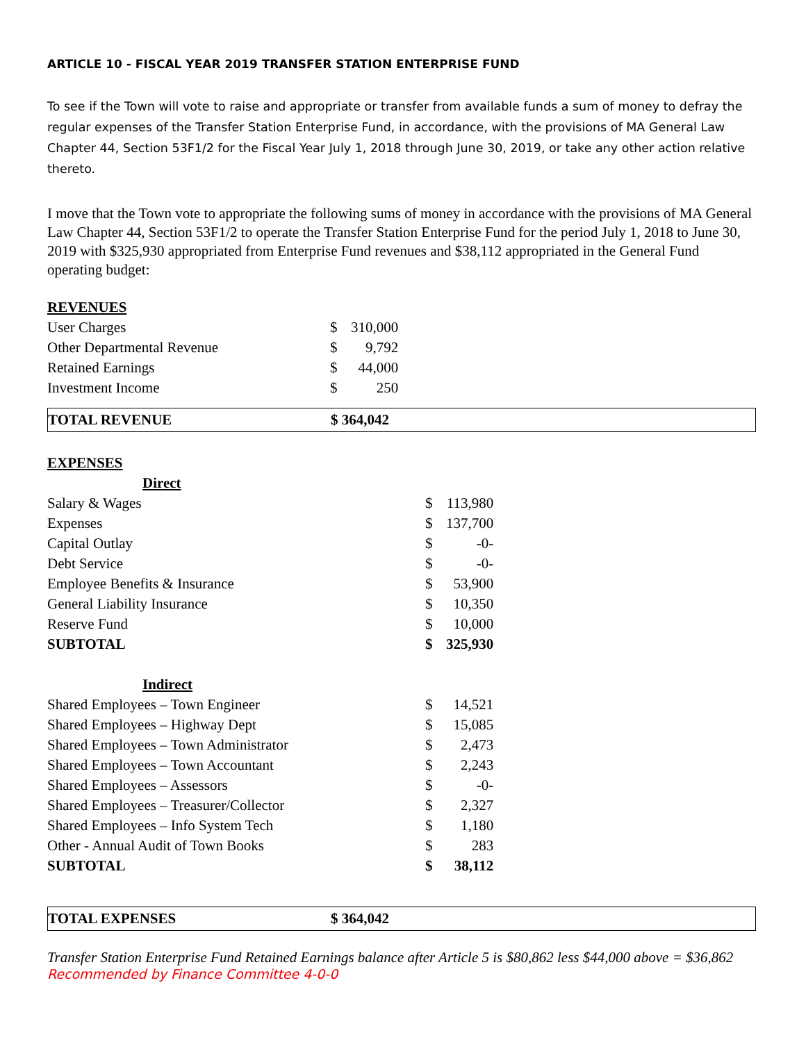ARTICLE 10 - FISCAL YEAR 2019 TRANSFER STATION ENTERPRISE FUND
To see if the Town will vote to raise and appropriate or transfer from available funds a sum of money to defray the regular expenses of the Transfer Station Enterprise Fund, in accordance, with the provisions of MA General Law Chapter 44, Section 53F1/2 for the Fiscal Year July 1, 2018 through June 30, 2019, or take any other action relative thereto.
I move that the Town vote to appropriate the following sums of money in accordance with the provisions of MA General Law Chapter 44, Section 53F1/2 to operate the Transfer Station Enterprise Fund for the period July 1, 2018 to June 30, 2019 with $325,930 appropriated from Enterprise Fund revenues and $38,112 appropriated in the General Fund operating budget:
| REVENUES | | |
| User Charges | $ | 310,000 |
| Other Departmental Revenue | $ | 9,792 |
| Retained Earnings | $ | 44,000 |
| Investment Income | $ | 250 |
| TOTAL REVENUE | $ 364,042 |
| EXPENSES | | |
| Direct | | |
| Salary & Wages | $ | 113,980 |
| Expenses | $ | 137,700 |
| Capital Outlay | $ | -0- |
| Debt Service | $ | -0- |
| Employee Benefits & Insurance | $ | 53,900 |
| General Liability Insurance | $ | 10,350 |
| Reserve Fund | $ | 10,000 |
| SUBTOTAL | $ | 325,930 |
| Indirect | | |
| Shared Employees – Town Engineer | $ | 14,521 |
| Shared Employees – Highway Dept | $ | 15,085 |
| Shared Employees – Town Administrator | $ | 2,473 |
| Shared Employees – Town Accountant | $ | 2,243 |
| Shared Employees – Assessors | $ | -0- |
| Shared Employees – Treasurer/Collector | $ | 2,327 |
| Shared Employees – Info System Tech | $ | 1,180 |
| Other - Annual Audit of Town Books | $ | 283 |
| SUBTOTAL | $ | 38,112 |
| TOTAL EXPENSES | $ 364,042 |
Transfer Station Enterprise Fund Retained Earnings balance after Article 5 is $80,862 less $44,000 above = $36,862
Recommended by Finance Committee 4-0-0